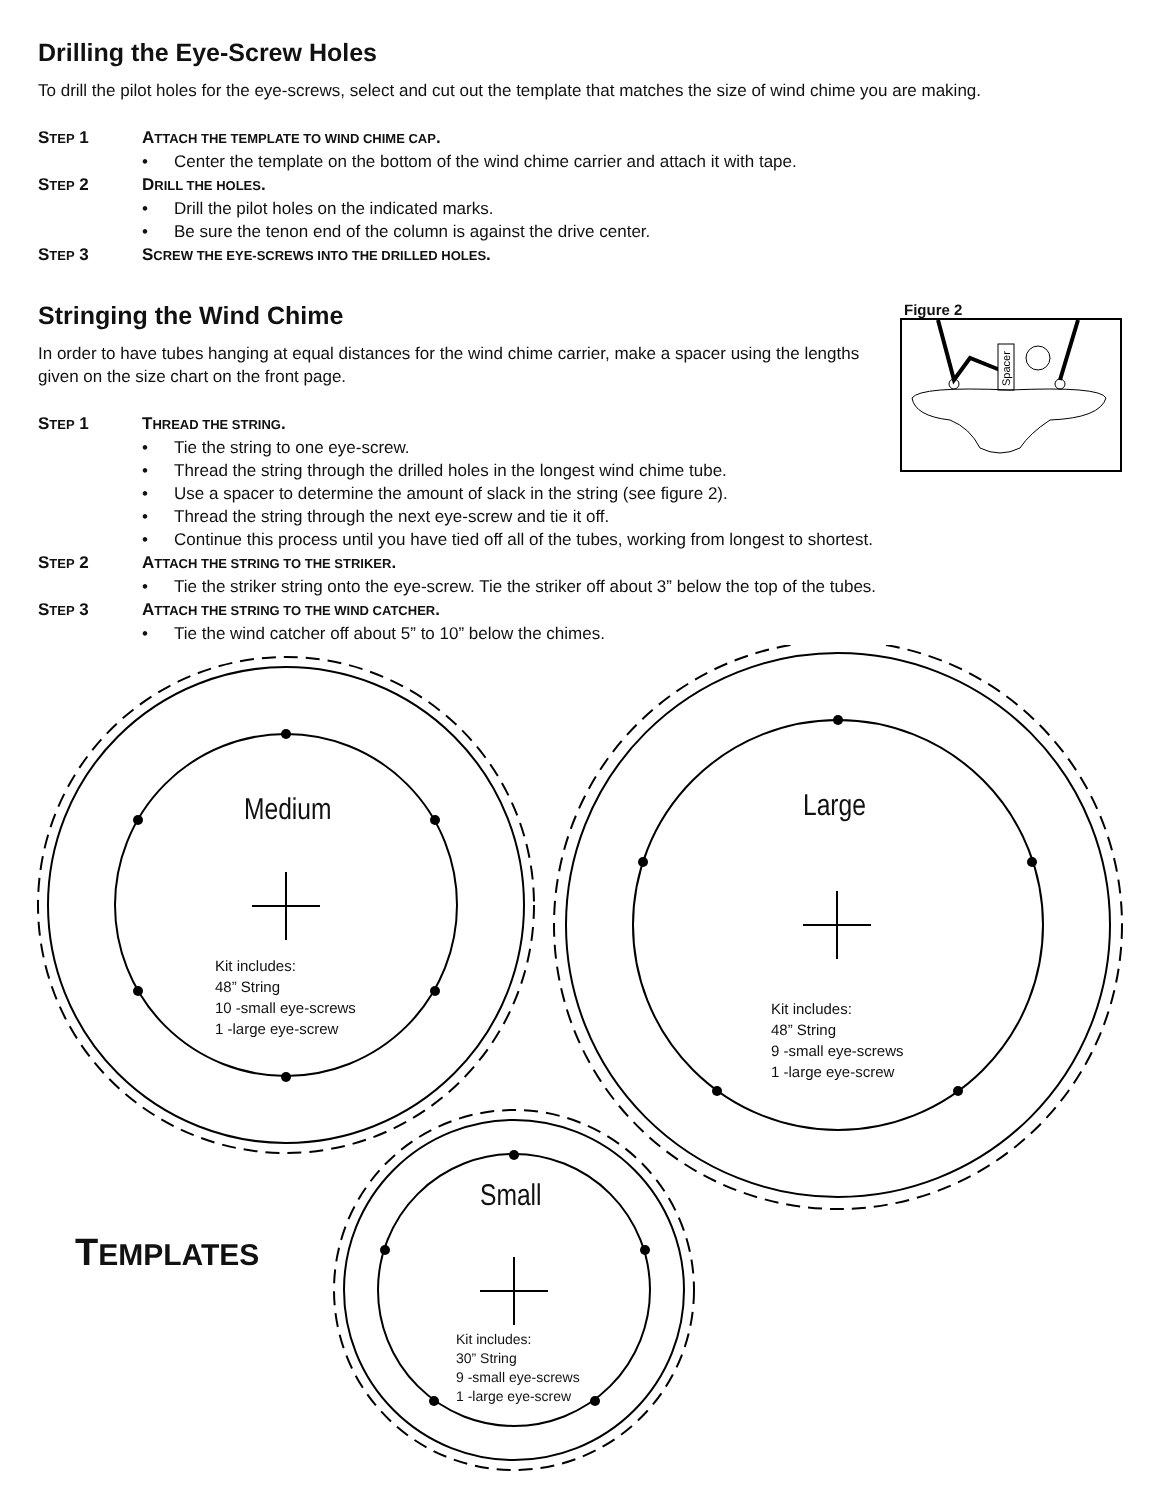Drilling the Eye-Screw Holes
To drill the pilot holes for the eye-screws, select and cut out the template that matches the size of wind chime you are making.
STEP 1 ATTACH THE TEMPLATE TO WIND CHIME CAP.
• Center the template on the bottom of the wind chime carrier and attach it with tape.
STEP 2 DRILL THE HOLES.
• Drill the pilot holes on the indicated marks.
• Be sure the tenon end of the column is against the drive center.
STEP 3 SCREW THE EYE-SCREWS INTO THE DRILLED HOLES.
Figure 2
Spacer
Stringing the Wind Chime
In order to have tubes hanging at equal distances for the wind chime carrier, make a spacer using the lengths given on the size chart on the front page.
STEP 1 THREAD THE STRING.
• Tie the string to one eye-screw.
• Thread the string through the drilled holes in the longest wind chime tube.
• Use a spacer to determine the amount of slack in the string (see figure 2).
• Thread the string through the next eye-screw and tie it off.
• Continue this process until you have tied off all of the tubes, working from longest to shortest.
STEP 2 ATTACH THE STRING TO THE STRIKER.
• Tie the striker string onto the eye-screw. Tie the striker off about 3” below the top of the tubes.
STEP 3 ATTACH THE STRING TO THE WIND CATCHER.
• Tie the wind catcher off about 5” to 10” below the chimes.
Medium
Kit includes:
48” String
10 -small eye-screws
1 -large eye-screw
Large
Kit includes:
48” String
9 -small eye-screws
1 -large eye-screw
Small
TEMPLATES
Kit includes:
30” String
9 -small eye-screws
1 -large eye-screw